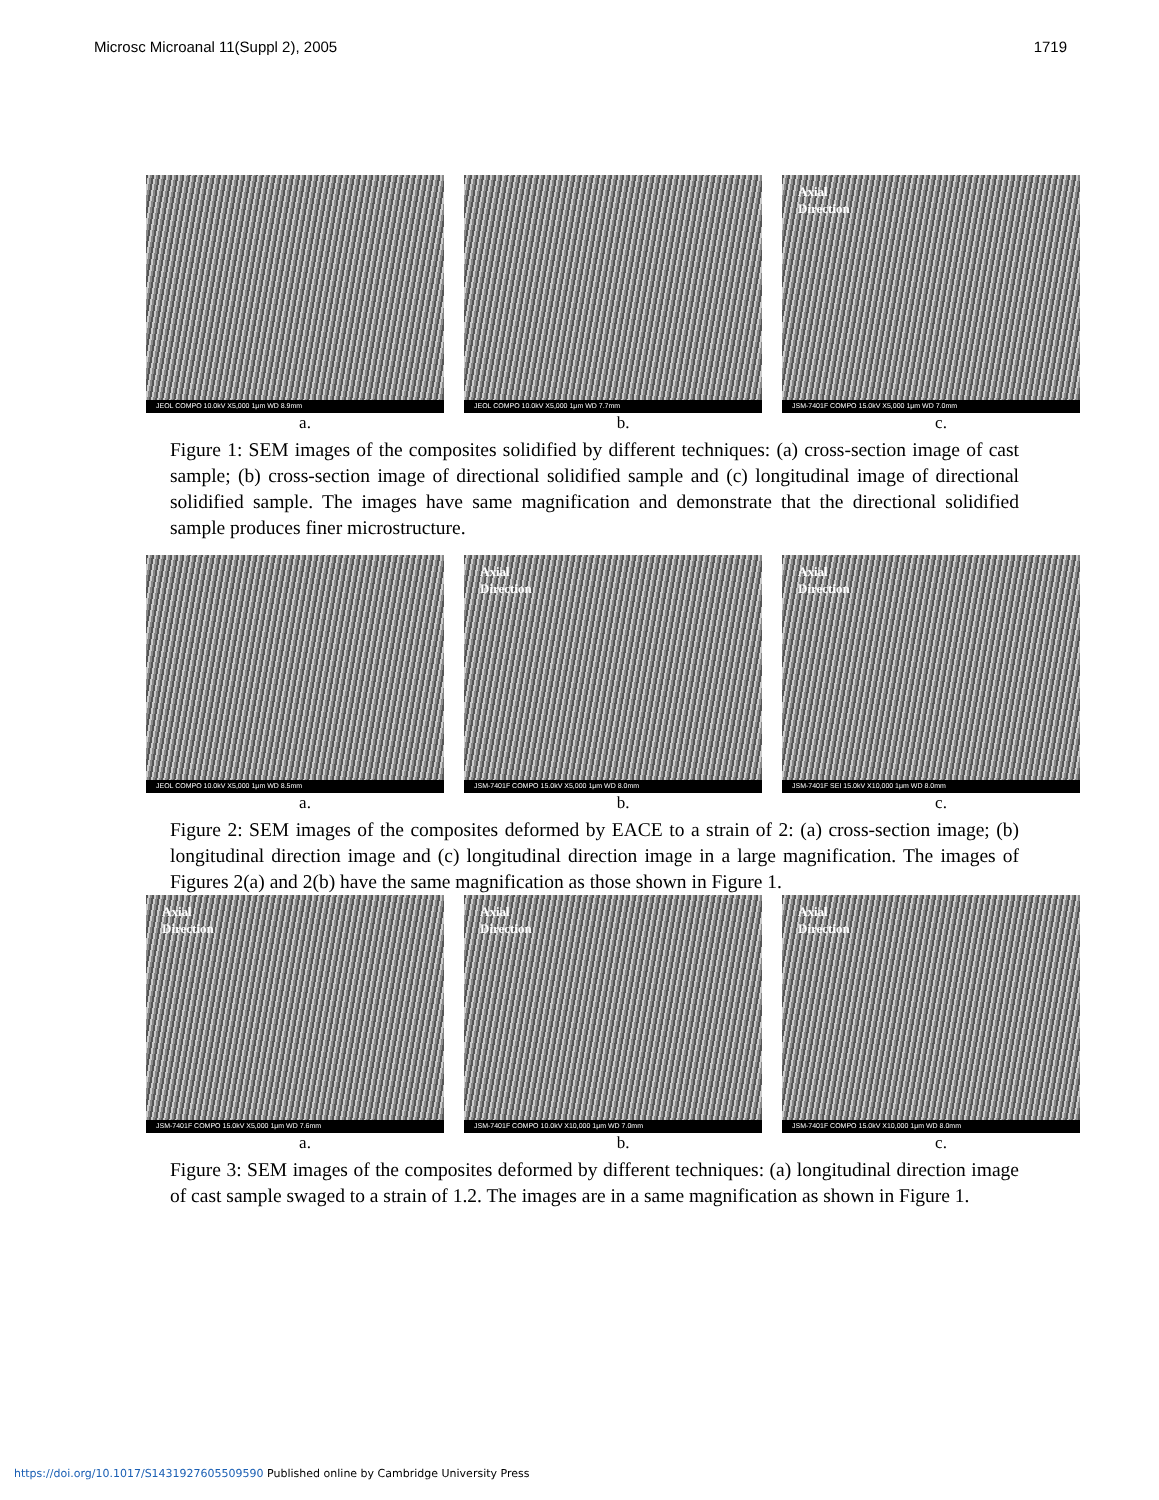Microsc Microanal 11(Suppl 2), 2005 1719
JEOL COMPO 10.0kV X5,000 1μm WD 8.9mm
JEOL COMPO 10.0kV X5,000 1μm WD 7.7mm
Axial
Direction
JSM-7401F COMPO 15.0kV X5,000 1μm WD 7.0mm
a. b. c.
Figure 1: SEM images of the composites solidified by different techniques: (a) cross-section image of cast sample; (b) cross-section image of directional solidified sample and (c) longitudinal image of directional solidified sample. The images have same magnification and demonstrate that the directional solidified sample produces finer microstructure.
JEOL COMPO 10.0kV X5,000 1μm WD 8.5mm
Axial
Direction
JSM-7401F COMPO 15.0kV X5,000 1μm WD 8.0mm
Axial
Direction
JSM-7401F SEI 15.0kV X10,000 1μm WD 8.0mm
a. b. c.
Figure 2: SEM images of the composites deformed by EACE to a strain of 2: (a) cross-section image; (b) longitudinal direction image and (c) longitudinal direction image in a large magnification. The images of Figures 2(a) and 2(b) have the same magnification as those shown in Figure 1.
Axial
Direction
JSM-7401F COMPO 15.0kV X5,000 1μm WD 7.6mm
Axial
Direction
JSM-7401F COMPO 10.0kV X10,000 1μm WD 7.0mm
Axial
Direction
JSM-7401F COMPO 15.0kV X10,000 1μm WD 8.0mm
a. b. c.
Figure 3: SEM images of the composites deformed by different techniques: (a) longitudinal direction image of cast sample swaged to a strain of 1.2. The images are in a same magnification as shown in Figure 1.
https://doi.org/10.1017/S1431927605509590 Published online by Cambridge University Press